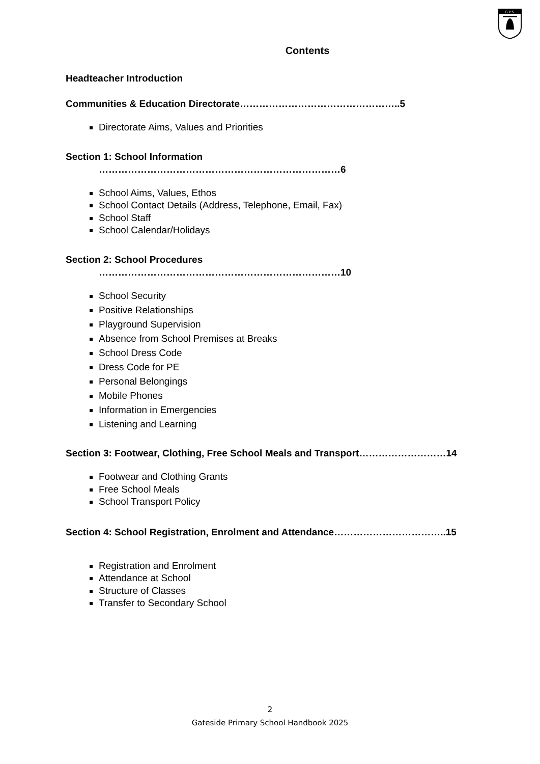G.P.S.
Contents
Headteacher Introduction
Communities & Education Directorate…………………………………………..5
Directorate Aims, Values and Priorities
Section 1: School Information
…………………………………………………………………6
School Aims, Values, Ethos
School Contact Details (Address, Telephone, Email, Fax)
School Staff
School Calendar/Holidays
Section 2: School Procedures
…………………………………………………………………10
School Security
Positive Relationships
Playground Supervision
Absence from School Premises at Breaks
School Dress Code
Dress Code for PE
Personal Belongings
Mobile Phones
Information in Emergencies
Listening and Learning
Section 3: Footwear, Clothing, Free School Meals and Transport………………………14
Footwear and Clothing Grants
Free School Meals
School Transport Policy
Section 4: School Registration, Enrolment and Attendance……………………………..15
Registration and Enrolment
Attendance at School
Structure of Classes
Transfer to Secondary School
2
Gateside Primary School Handbook 2025